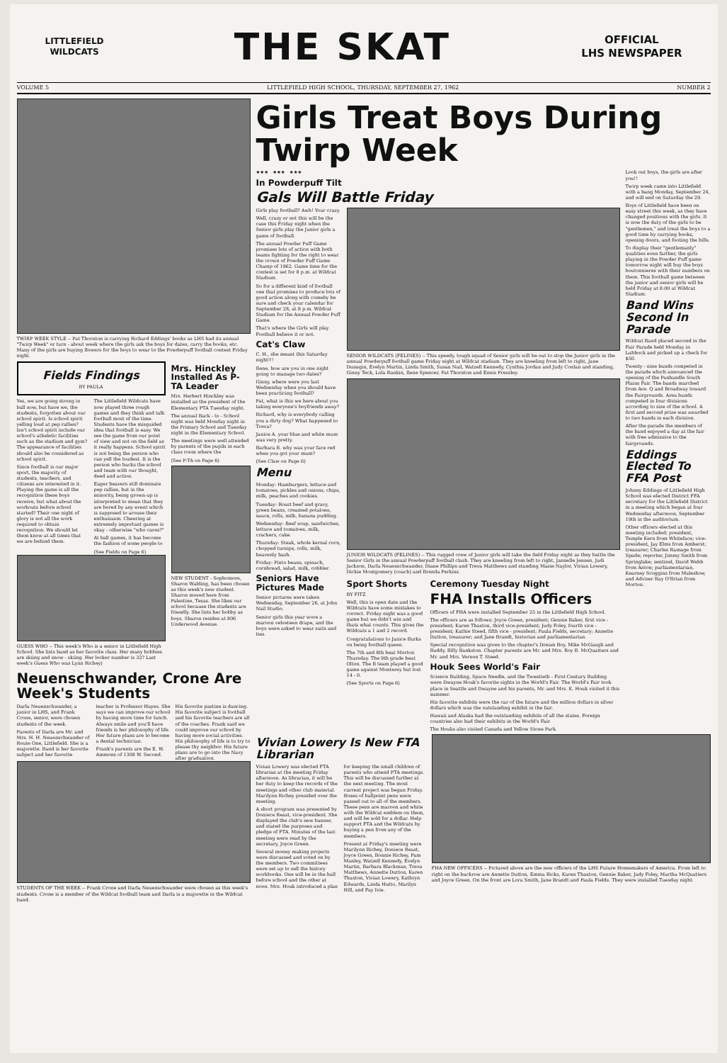LITTLEFIELD
WILDCATS
THE SKAT
OFFICIAL
LHS NEWSPAPER
VOLUME 5 LITTLEFIELD HIGH SCHOOL, THURSDAY, SEPTEMBER 27, 1962 NUMBER 2
TWIRP WEEK STYLE -- Pat Thornton is carrying Richard Eddings' books as LHS had its annual "Twirp Week" or turn - about week where the girls ask the boys for dates, carry the books, etc. Many of the girls are buying flowers for the boys to wear to the Powderpuff football contest Friday night.
Fields Findings
BY PAULA
Yes, we are going strong in ball now, but have we, the students, forgotten about our school spirit. Is school spirit yelling loud at pep rallies? Isn't school spirit include our school's atheletic facilities such as the stadium and gym? The appearance of facilities should also be considered as school spirit.
Since football is our major sport, the majority of students, teachers, and citizens are interested in it. Playing the game is all the recognition these boys receive, but what about the workouts before school started? Their one night of glory is not all the work required to obtain recognition. We should let them know at all times that we are behind them.
The Littlefield Wildcats have now played three rough games and they think and talk football most of the time. Students have the misguided idea that football is easy. We see the game from our point of view and not on the field as it really happens. School spirit is not being the person who can yell the loudest. It is the person who backs the school and team with our thought, deed and action.
Eager beavers still dominate pep rallies, but in the minority, being grown-up is interpreted to mean that they are bored by any event which is supposed to arouse their enthusiasm. Cheering at extremely important games is okay - otherwise "who cares?"
At ball games, it has become the fashion of some people to
(See Fields on Page 6)
GUESS WHO -- This week's Who is a senior in Littlefield High School. She lists band as her favorite class. Her many hobbies are skiing and snow - skiing. Her locker number is 32? Last week's Guess Who was Lynn Richey)
Mrs. Hinckley Installed As P-TA Leader
Mrs. Herbert Hinckley was installed as the president of the Elementary PTA Tuesday night.
The annual Back - to - School night was held Monday night in the Primary School and Tuesday night in the Elementary School.
The meetings were well attended by parents of the pupils in each class room where the
(See P-TA on Page 6)
NEW STUDENT - Sophomore, Sharon Walding, has been chosen as this week's new student. Sharon moved here from Palestine, Texas. She likes our school because the students are friendly. She lists her hobby as boys. Sharon resides at 806 Underwood Avenue.
Neuenschwander, Crone Are Week's Students
Darla Neuenschwander, a junior in LHS, and Frank Crone, senior, were chosen students of the week.
Parents of Darla are Mr. and Mrs. H. H. Neuenschwander of Route One, Littlefield. She is a majorette. Band is her favorite subject and her favorite teacher is Professor Hayes. She says we can improve our school by having more time for lunch. Always smile and you'll have friends is her philosophy of life. Her future plans are to become a dental technician.
Frank's parents are the E. W. Ammons of 1308 W. Second. His favorite pastine is dancing. His favorite subject is football and his favorite teachers are all of the coaches. Frank said we could improve our school by having more social activities. His philosophy of life is to try to please thy neighbor. His future plans are to go into the Navy after graduation.
STUDENTS OF THE WEEK -- Frank Crone and Darla Neuenschwander were chosen as this week's students. Crone is a member of the Wildcat football team and Darla is a majorette in the Wildcat band.
Girls Treat Boys During Twirp Week
★★★ ★★★ ★★★
In Powderpuff Tilt
Gals Will Battle Friday
Girls play football? Awh! Your crazy.
Well, crazy or not this will be the case this Friday night when the Senior girls play the Junior girls a game of football.
The annual Powder Puff Game promises lots of action with both teams fighting for the right to wear the crown of Powder Puff Game Champ of 1962. Game time for the contest is set for 8 p.m. at Wildcat Stadium.
So for a different kind of football one that promises to produce lots of good action along with comeby be sure and check your calendar for September 28, at 8 p.m. Wildcat Stadium for the Annual Powder Puff Game.
That's where the Girls will play Football believe it or not.
Cat's Claw
C. H., she meant this Saturday night!!!
Ilene, how are you in one night going to manage two dates?
Ginny, where were you last Wednesday when you should have been practicing football?
Pat, what is this we here about you taking everyone's boyfriends away?
Richard, why is everybody calling you a dirty dog? What happened to Treva?
Janice A. your blue and white mum was very pretty.
Barbara B. why was your face red when you got your mum?
(See Claw on Page 6)
Menu
Monday: Hamburgers, lettuce and tomatoes, pickles and onions, chips, milk, peaches and cookies.
Tuesday: Roast beef and gravy, green beans, creamed potatoes, sauce, rolls, milk, banana pudding.
Wednesday: Beef soup, sandwiches, lettuce and tomatoes, milk, crackers, cake.
Thursday: Steak, whole kernal corn, chopped turnips, rolls, milk, heavenly hash.
Friday: Pinto beans, spinach, cornbread, salad, milk, cobbler.
Seniors Have Pictures Made
Senior pictures were taken Wednesday, September 26, at John Nail Studio.
Senior girls this year wore a maroon velveteen drape, and the boys were asked to wear suits and ties.
SENIOR WILDCATS (FELINES) -- This speedy, tough squad of Senior girls will be out to stop the Junior girls in the annual Powderpuff football game Friday night at Wildcat stadium. They are kneeling from left to right, Jane Dunagin, Evelyn Martin, Linda Smith, Susan Nail, Watzell Kennedy, Cynthia Jordan and Judy Conlan and standing, Ginny Teck, Lola Rankin, Ilene Spencer, Pat Thornton and Ennis Pressley.
JUNIOR WILDCATS (FELINES) -- This rugged crew of Junior girls will take the field Friday night as they battle the Senior Girls in the annual Powderpuff football clash. They are kneeling from left to right, Jannelle Jensen, Judi Jackson, Darla Neuenschwander, Diane Phillips and Treva Matthews and standing Masie Naylor, Vivian Lowery, Dickie Montgomery (coach) and Brenda Perkins.
Sport Shorts
BY FITZ
Well, this is open date and the Wildcats have some mistakes to correct. Friday night was a good game but we didn't win and thats what counts. This gives the Wildcats a 1 and 2 record.
Congratulations to Janice Burks on being football queen.
The 7th and 8th beat Morton Thursday. The 9th grade beat Olton. The B team played a good game against Monterey but lost 14 - 0.
(See Sports on Page 6)
Ceremony Tuesday Night
FHA Installs Officers
Officers of FHA were installed September 25 in the Littlefield High School.
The officers are as follows: Joyce Green, president; Gennie Baker, first vice - president; Karen Thaxton, third vice-president; Judy Foley, fourth vice - president; Kathie Steed, fifth vice - president; Paula Fields, secretary; Annette Dutton, treasurer; and Jane Brandt, historian and parliamentarian.
Special recognition was given to the chapter's Dream Boy, Mike McGaugh and Buddy, Billy Bankston. Chapter parents are Mr. and Mrs. Roy B. McQuatters and Mr. and Mrs. Vernon T. Steed.
Houk Sees World's Fair
Science Building, Space Needle, and the Twentieth - First Century Building were Dwayne Houk's favorite sights in the World's Fair. The World's Fair took place in Seattle and Dwayne and his parents, Mr. and Mrs. K. Houk visited it this summer.
His favorite exhibits were the car of the future and the million dollars in silver dollars which was the outstanding exhibit in the fair.
Hawaii and Alaska had the outstanding exhibits of all the states. Foreign countries also had their exhibits in the World's Fair.
The Houks also visited Canada and Yellow Stone Park.
Look out boys, the girls are after you!!
Twirp week came into Littlefield with a bang Monday, September 24, and will end on Saturday the 29.
Boys of Littlefield have been on easy street this week, as they have changed positions with the girls. It is now the duty of the girls to be "gentlemen," and treat the boys to a good time by carrying books, opening doors, and footing the bills.
To display their "gentlemanly" qualities even farther, the girls playing in the Powder Puff game tomorrow night will buy the boys boutonnieres with their numbers on them. This football game between the junior and senior girls will be held Friday at 8:00 at Wildcat Stadium.
Band Wins Second In Parade
Wildcat Band placed second in the Fair Parade held Monday in Lubbock and picked up a check for $50.
Twenty - nine bands competed in the parade which announced the opening of the Panhandle South Plains Fair. The bands marched from Ave. Q and Broadway toward the Fairgrounds. Area bands competed in four divisions according to size of the school. A first and second prize was awarded to two bands in each division.
After the parade the members of the band enjoyed a day at the fair with free admission to the fairgrounds.
Eddings Elected To FFA Post
Johnny Eddings of Littlefield High School was elected District FFA secretary for the Littlefield District in a meeting which began at four Wednesday afternoon, September 19th in the auditorium.
Other officers elected at this meeting included; president, Temple Kern from Whiteface; vice-president, Jay Elms from Amherst; treasurer; Charles Ramage from Spade; reporter, Jimmy Smith from Springlake; sentinel, David Webb from Anton; parliamentarian, Kearney Scoggins from Muleshoe; and Adviser Ray O'Brian from Morton.
Vivian Lowery Is New FTA Librarian
Vivian Lowery was elected FTA librarian at the meeting Friday afternoon. As librarian, it will be her duty to keep the records of the meetings and other club material. Marilynn Richey presided over the meeting.
A short program was presented by Doniece Reast, vice-president. She displayed the club's new banner, and stated the purposes and pledge of FTA. Minutes of the last meeting were read by the secretary, Joyce Green.
Several money making projects were discussed and voted on by the members. Two committees were set up to sell the history workbooks. One will be in the hall before school and the other at noon. Mrs. Houk introduced a plan for keeping the small children of parents who attend PTA meetings. This will be discussed further at the next meeting. The most current project was begun Friday. Boxes of ballpoint pens were passed out to all of the members. These pens are maroon and white with the Wildcat emblem on them, and will be sold for a dollar. Help support FTA and the Wildcats by buying a pen from any of the members.
Present at Friday's meeting were Marilynn Richey, Doniece Reast, Joyce Green, Bonnie Richey, Pam Manley, Watzell Kennedy, Evelyn Martin, Barbara Blackman, Treva Matthews, Annette Dutton, Karen Thaxton, Vivian Lowery, Kathryn Edwards, Linda Hutto, Marilyn Hill, and Fay Ivie.
FHA NEW OFFICERS -- Pictured above are the new officers of the LHS Future Homemakers of America. From left to right on the backrow are Annette Dutton, Emma Ricks, Karen Thaxton, Gennie Baker, Judy Foley, Martha McQuatters and Joyce Green. On the front are Lora Smith, Jane Brandt and Paula Fields. They were installed Tuesday night.